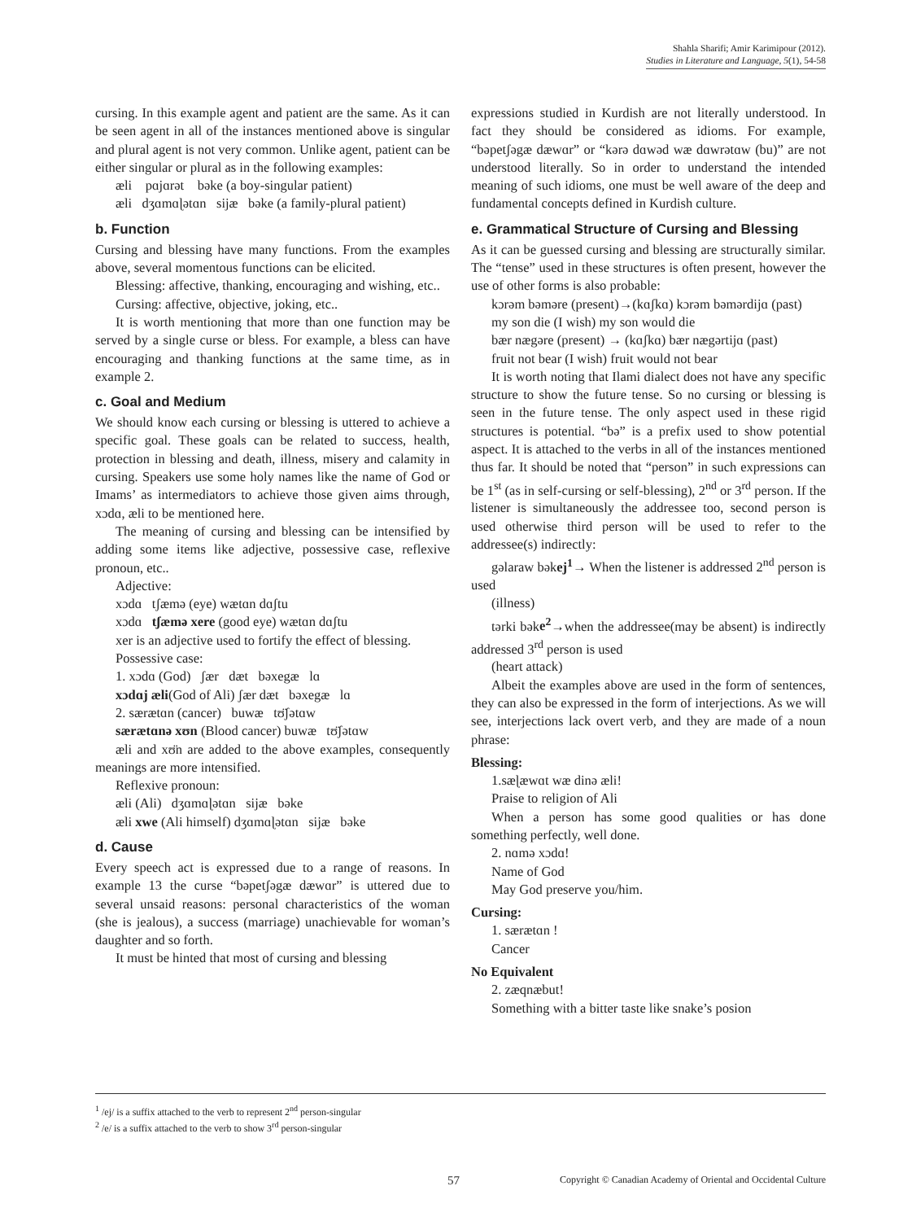Shahla Sharifi; Amir Karimipour (2012).
Studies in Literature and Language, 5(1), 54-58
cursing. In this example agent and patient are the same. As it can be seen agent in all of the instances mentioned above is singular and plural agent is not very common. Unlike agent, patient can be either singular or plural as in the following examples:
æli pɑjɑrət bəke (a boy-singular patient)
æli dʒɑmɑɭətɑn sijæ bəke (a family-plural patient)
b. Function
Cursing and blessing have many functions. From the examples above, several momentous functions can be elicited.
Blessing: affective, thanking, encouraging and wishing, etc..
Cursing: affective, objective, joking, etc..
It is worth mentioning that more than one function may be served by a single curse or bless. For example, a bless can have encouraging and thanking functions at the same time, as in example 2.
c. Goal and Medium
We should know each cursing or blessing is uttered to achieve a specific goal. These goals can be related to success, health, protection in blessing and death, illness, misery and calamity in cursing. Speakers use some holy names like the name of God or Imams’ as intermediators to achieve those given aims through, xɔdɑ, æli to be mentioned here.
The meaning of cursing and blessing can be intensified by adding some items like adjective, possessive case, reflexive pronoun, etc..
Adjective:
xɔdɑ tʃæmə (eye) wætɑn dɑʃtu
xɔdɑ tʃæmə xere (good eye) wætɑn dɑʃtu
xer is an adjective used to fortify the effect of blessing.
Possessive case:
1. xɔdɑ (God) ʃær dæt bəxegæ lɑ
xɔdɑj æli(God of Ali) ʃær dæt bəxegæ lɑ
2. særætɑn (cancer) buwæ tʊ̈ʃətɑw
særætɑnə xʊn (Blood cancer) buwæ tʊ̈ʃətɑw
æli and xʊ̈n are added to the above examples, consequently meanings are more intensified.
Reflexive pronoun:
æli (Ali) dʒɑmɑɭətɑn sijæ bəke
æli xwe (Ali himself) dʒɑmɑɭətɑn sijæ bəke
d. Cause
Every speech act is expressed due to a range of reasons. In example 13 the curse “bəpetʃəgæ dæwɑr” is uttered due to several unsaid reasons: personal characteristics of the woman (she is jealous), a success (marriage) unachievable for woman’s daughter and so forth.
It must be hinted that most of cursing and blessing
expressions studied in Kurdish are not literally understood. In fact they should be considered as idioms. For example, “bəpetʃəgæ dæwɑr” or “kərə dɑwəd wæ dɑwrətɑw (bu)” are not understood literally. So in order to understand the intended meaning of such idioms, one must be well aware of the deep and fundamental concepts defined in Kurdish culture.
e. Grammatical Structure of Cursing and Blessing
As it can be guessed cursing and blessing are structurally similar. The “tense” used in these structures is often present, however the use of other forms is also probable:
kɔrəm bəməre (present)→(kɑʃkɑ) kɔrəm bəmərdijɑ (past)
my son die (I wish) my son would die
bær nægəre (present) → (kɑʃkɑ) bær nægərtijɑ (past)
fruit not bear (I wish) fruit would not bear
It is worth noting that Ilami dialect does not have any specific structure to show the future tense. So no cursing or blessing is seen in the future tense. The only aspect used in these rigid structures is potential. “bə” is a prefix used to show potential aspect. It is attached to the verbs in all of the instances mentioned thus far. It should be noted that “person” in such expressions can be 1<sup>st</sup> (as in self-cursing or self-blessing), 2<sup>nd</sup> or 3<sup>rd</sup> person. If the listener is simultaneously the addressee too, second person is used otherwise third person will be used to refer to the addressee(s) indirectly:
gəlaraw bəkej<sup>1</sup>→ When the listener is addressed 2<sup>nd</sup> person is used
(illness)
tərki bəke<sup>2</sup>→when the addressee(may be absent) is indirectly addressed 3<sup>rd</sup> person is used
(heart attack)
Albeit the examples above are used in the form of sentences, they can also be expressed in the form of interjections. As we will see, interjections lack overt verb, and they are made of a noun phrase:
Blessing:
1.sæɭæwɑt wæ dinə æli!
Praise to religion of Ali
When a person has some good qualities or has done something perfectly, well done.
2. nɑmə xɔdɑ!
Name of God
May God preserve you/him.
Cursing:
1. særætɑn !
Cancer
No Equivalent
2. zæqnæbut!
Something with a bitter taste like snake’s posion
<sup>1</sup> /ej/ is a suffix attached to the verb to represent 2<sup>nd</sup> person-singular
<sup>2</sup> /e/ is a suffix attached to the verb to show 3<sup>rd</sup> person-singular
57 Copyright © Canadian Academy of Oriental and Occidental Culture